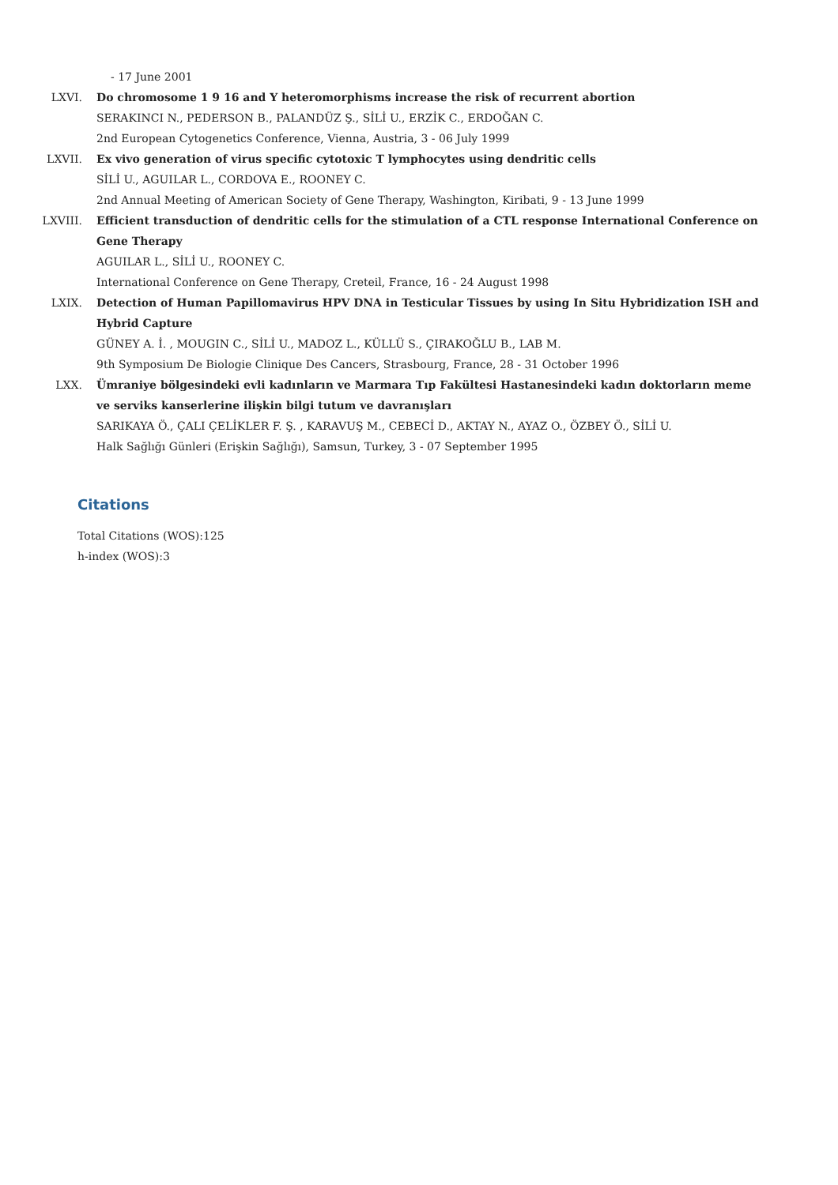- 17 June 2001
LXVI. Do chromosome 1 9 16 and Y heteromorphisms increase the risk of recurrent abortion
SERAKINCI N., PEDERSON B., PALANDÜZ Ş., SİLİ U., ERZİK C., ERDOĞAN C.
2nd European Cytogenetics Conference, Vienna, Austria, 3 - 06 July 1999
LXVII. Ex vivo generation of virus specific cytotoxic T lymphocytes using dendritic cells
SİLİ U., AGUILAR L., CORDOVA E., ROONEY C.
2nd Annual Meeting of American Society of Gene Therapy, Washington, Kiribati, 9 - 13 June 1999
LXVIII. Efficient transduction of dendritic cells for the stimulation of a CTL response International Conference on Gene Therapy
AGUILAR L., SİLİ U., ROONEY C.
International Conference on Gene Therapy, Creteil, France, 16 - 24 August 1998
LXIX. Detection of Human Papillomavirus HPV DNA in Testicular Tissues by using In Situ Hybridization ISH and Hybrid Capture
GÜNEY A. İ. , MOUGIN C., SİLİ U., MADOZ L., KÜLLÜ S., ÇIRAKOĞLU B., LAB M.
9th Symposium De Biologie Clinique Des Cancers, Strasbourg, France, 28 - 31 October 1996
LXX. Ümraniye bölgesindeki evli kadınların ve Marmara Tıp Fakültesi Hastanesindeki kadın doktorların meme ve serviks kanserlerine ilişkin bilgi tutum ve davranışları
SARIKAYA Ö., ÇALI ÇELİKLER F. Ş. , KARAVUŞ M., CEBECİ D., AKTAY N., AYAZ O., ÖZBEY Ö., SİLİ U.
Halk Sağlığı Günleri (Erişkin Sağlığı), Samsun, Turkey, 3 - 07 September 1995
Citations
Total Citations (WOS):125
h-index (WOS):3